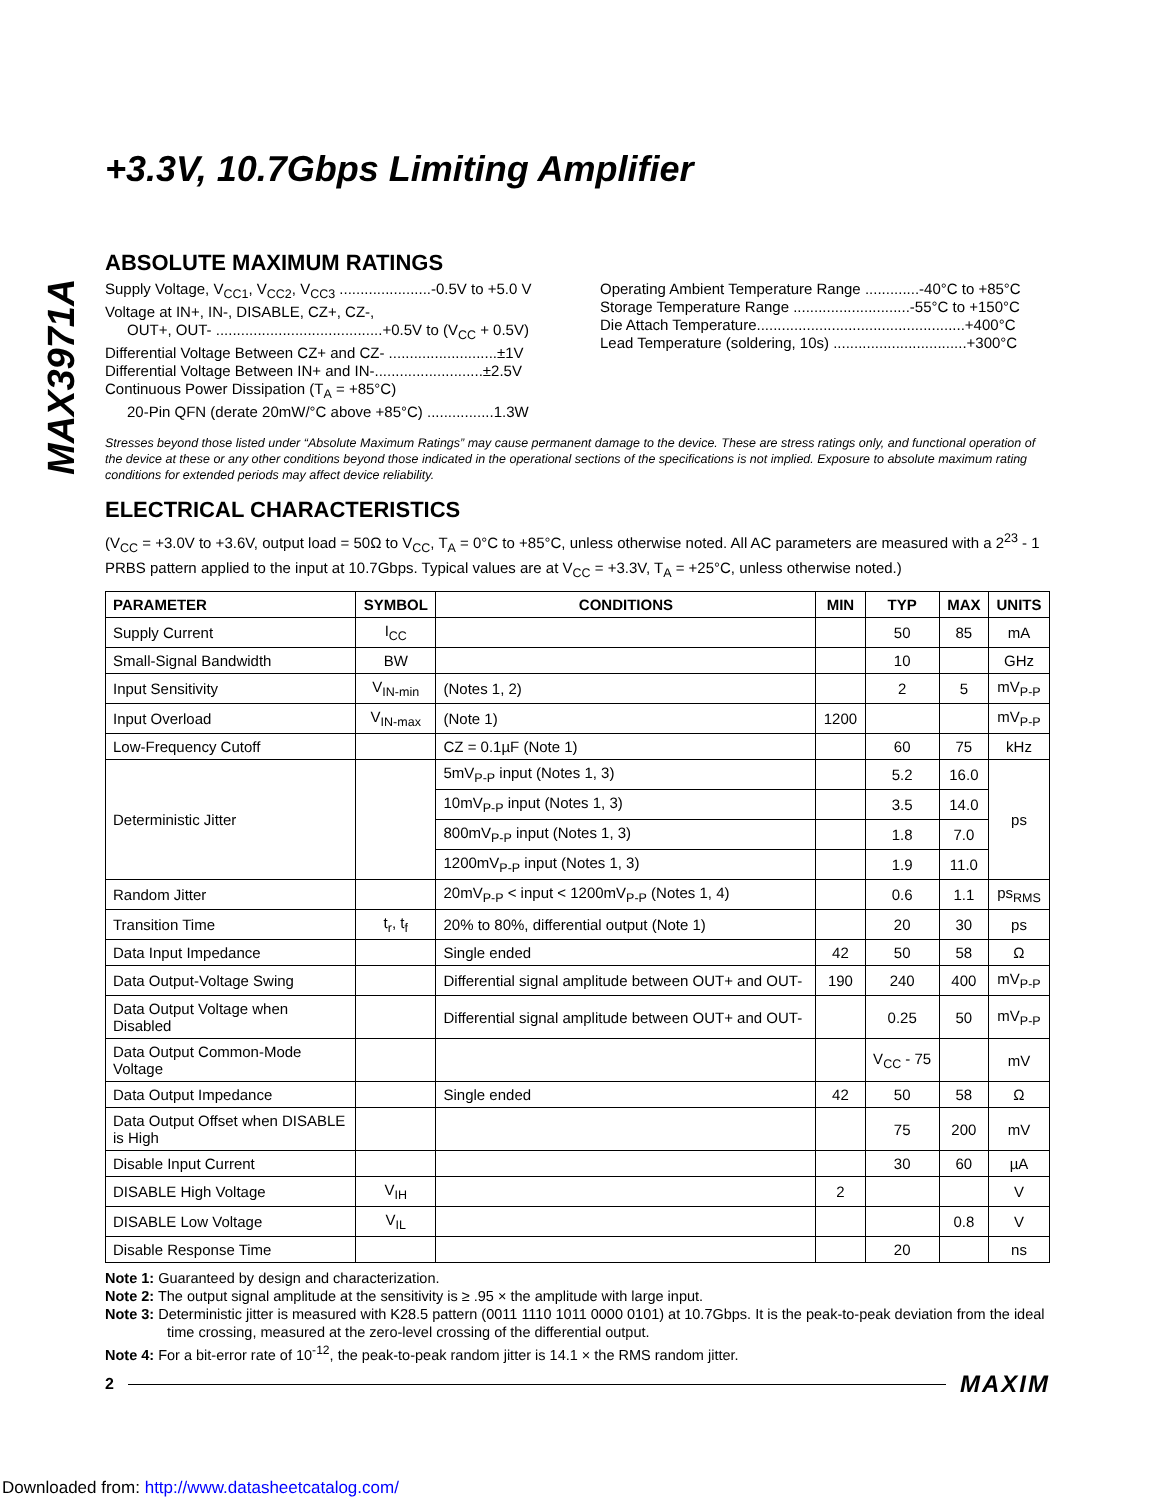MAX3971A
+3.3V, 10.7Gbps Limiting Amplifier
ABSOLUTE MAXIMUM RATINGS
Supply Voltage, V<sub>CC1</sub>, V<sub>CC2</sub>, V<sub>CC3</sub> ......................-0.5V to +5.0 V
Voltage at IN+, IN-, DISABLE, CZ+, CZ-,
OUT+, OUT- ........................................+0.5V to (V<sub>CC</sub> + 0.5V)
Differential Voltage Between CZ+ and CZ- ..........................±1V
Differential Voltage Between IN+ and IN-..........................±2.5V
Continuous Power Dissipation (T<sub>A</sub> = +85°C)
20-Pin QFN (derate 20mW/°C above +85°C) ................1.3W
Operating Ambient Temperature Range .............-40°C to +85°C
Storage Temperature Range ............................-55°C to +150°C
Die Attach Temperature..................................................+400°C
Lead Temperature (soldering, 10s) ................................+300°C
Stresses beyond those listed under “Absolute Maximum Ratings” may cause permanent damage to the device. These are stress ratings only, and functional operation of the device at these or any other conditions beyond those indicated in the operational sections of the specifications is not implied. Exposure to absolute maximum rating conditions for extended periods may affect device reliability.
ELECTRICAL CHARACTERISTICS
(V<sub>CC</sub> = +3.0V to +3.6V, output load = 50Ω to V<sub>CC</sub>, T<sub>A</sub> = 0°C to +85°C, unless otherwise noted. All AC parameters are measured with a 2<sup>23</sup> - 1 PRBS pattern applied to the input at 10.7Gbps. Typical values are at V<sub>CC</sub> = +3.3V, T<sub>A</sub> = +25°C, unless otherwise noted.)
| PARAMETER | SYMBOL | CONDITIONS | MIN | TYP | MAX | UNITS |
| --- | --- | --- | --- | --- | --- | --- |
| Supply Current | I<sub>CC</sub> | | | 50 | 85 | mA |
| Small-Signal Bandwidth | BW | | | 10 | | GHz |
| Input Sensitivity | V<sub>IN-min</sub> | (Notes 1, 2) | | 2 | 5 | mV<sub>P-P</sub> |
| Input Overload | V<sub>IN-max</sub> | (Note 1) | 1200 | | | mV<sub>P-P</sub> |
| Low-Frequency Cutoff | | CZ = 0.1µF (Note 1) | | 60 | 75 | kHz |
| Deterministic Jitter | | 5mV<sub>P-P</sub> input (Notes 1, 3) | | 5.2 | 16.0 | ps |
| | | 10mV<sub>P-P</sub> input (Notes 1, 3) | | 3.5 | 14.0 | |
| | | 800mV<sub>P-P</sub> input (Notes 1, 3) | | 1.8 | 7.0 | |
| | | 1200mV<sub>P-P</sub> input (Notes 1, 3) | | 1.9 | 11.0 | |
| Random Jitter | | 20mV<sub>P-P</sub> < input < 1200mV<sub>P-P</sub> (Notes 1, 4) | | 0.6 | 1.1 | ps<sub>RMS</sub> |
| Transition Time | t<sub>r</sub>, t<sub>f</sub> | 20% to 80%, differential output (Note 1) | | 20 | 30 | ps |
| Data Input Impedance | | Single ended | 42 | 50 | 58 | Ω |
| Data Output-Voltage Swing | | Differential signal amplitude between OUT+ and OUT- | 190 | 240 | 400 | mV<sub>P-P</sub> |
| Data Output Voltage when Disabled | | Differential signal amplitude between OUT+ and OUT- | | 0.25 | 50 | mV<sub>P-P</sub> |
| Data Output Common-Mode Voltage | | | | V<sub>CC</sub> - 75 | | mV |
| Data Output Impedance | | Single ended | 42 | 50 | 58 | Ω |
| Data Output Offset when DISABLE is High | | | | 75 | 200 | mV |
| Disable Input Current | | | | 30 | 60 | µA |
| DISABLE High Voltage | V<sub>IH</sub> | | 2 | | | V |
| DISABLE Low Voltage | V<sub>IL</sub> | | | | 0.8 | V |
| Disable Response Time | | | | 20 | | ns |
Note 1: Guaranteed by design and characterization.
Note 2: The output signal amplitude at the sensitivity is ≥ .95 × the amplitude with large input.
Note 3: Deterministic jitter is measured with K28.5 pattern (0011 1110 1011 0000 0101) at 10.7Gbps. It is the peak-to-peak deviation from the ideal time crossing, measured at the zero-level crossing of the differential output.
Note 4: For a bit-error rate of 10<sup>-12</sup>, the peak-to-peak random jitter is 14.1 × the RMS random jitter.
2 MAXIM
Downloaded from: http://www.datasheetcatalog.com/